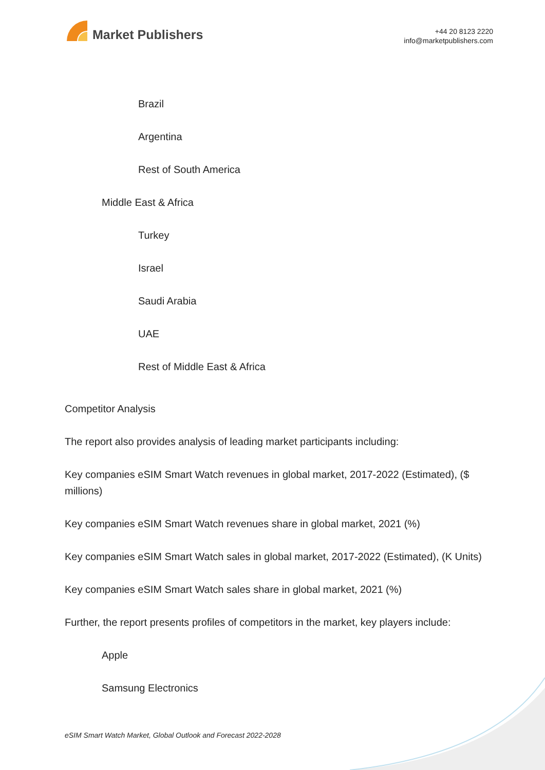Market Publishers
+44 20 8123 2220
info@marketpublishers.com
Brazil
Argentina
Rest of South America
Middle East & Africa
Turkey
Israel
Saudi Arabia
UAE
Rest of Middle East & Africa
Competitor Analysis
The report also provides analysis of leading market participants including:
Key companies eSIM Smart Watch revenues in global market, 2017-2022 (Estimated), ($ millions)
Key companies eSIM Smart Watch revenues share in global market, 2021 (%)
Key companies eSIM Smart Watch sales in global market, 2017-2022 (Estimated), (K Units)
Key companies eSIM Smart Watch sales share in global market, 2021 (%)
Further, the report presents profiles of competitors in the market, key players include:
Apple
Samsung Electronics
eSIM Smart Watch Market, Global Outlook and Forecast 2022-2028